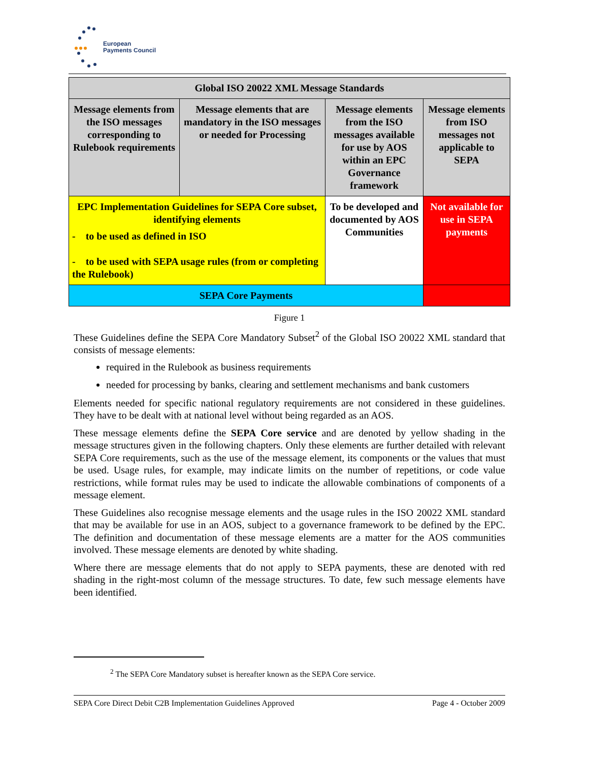European
Payments Council
| Global ISO 20022 XML Message Standards | | | |
| Message elements from the ISO messages corresponding to Rulebook requirements | Message elements that are mandatory in the ISO messages or needed for Processing | Message elements from the ISO messages available for use by AOS within an EPC Governance framework | Message elements from ISO messages not applicable to SEPA |
| EPC Implementation Guidelines for SEPA Core subset, identifying elements - to be used as defined in ISO - to be used with SEPA usage rules (from or completing the Rulebook) | | To be developed and documented by AOS Communities | Not available for use in SEPA payments |
| SEPA Core Payments | | | |
Figure 1
These Guidelines define the SEPA Core Mandatory Subset<sup>2</sup> of the Global ISO 20022 XML standard that consists of message elements:
required in the Rulebook as business requirements
needed for processing by banks, clearing and settlement mechanisms and bank customers
Elements needed for specific national regulatory requirements are not considered in these guidelines. They have to be dealt with at national level without being regarded as an AOS.
These message elements define the SEPA Core service and are denoted by yellow shading in the message structures given in the following chapters. Only these elements are further detailed with relevant SEPA Core requirements, such as the use of the message element, its components or the values that must be used. Usage rules, for example, may indicate limits on the number of repetitions, or code value restrictions, while format rules may be used to indicate the allowable combinations of components of a message element.
These Guidelines also recognise message elements and the usage rules in the ISO 20022 XML standard that may be available for use in an AOS, subject to a governance framework to be defined by the EPC. The definition and documentation of these message elements are a matter for the AOS communities involved. These message elements are denoted by white shading.
Where there are message elements that do not apply to SEPA payments, these are denoted with red shading in the right-most column of the message structures. To date, few such message elements have been identified.
<sup>2</sup> The SEPA Core Mandatory subset is hereafter known as the SEPA Core service.
SEPA Core Direct Debit C2B Implementation Guidelines Approved Page 4 - October 2009